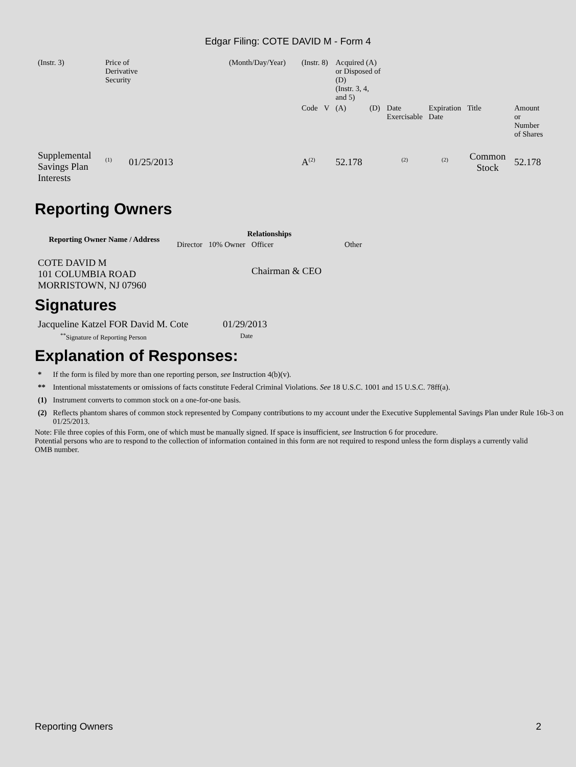Edgar Filing: COTE DAVID M - Form 4
| (Instr. 3) | Price of Derivative Security | (Month/Day/Year) | (Instr. 8) | | Acquired (A) or Disposed of (D) (Instr. 3, 4, and 5) | | | | | |
| | | | Code | V | (A) | (D) | Date Exercisable | Expiration Date | Title | Amount or Number of Shares |
| Supplemental Savings Plan Interests | <sup>(1)</sup> 01/25/2013 | | A<sup>(2)</sup> | | 52.178 | | <sup>(2)</sup> | <sup>(2)</sup> | Common Stock | 52.178 |
Reporting Owners
| Reporting Owner Name / Address | Relationships | | | |
| --- | --- | --- | --- | --- |
| | Director | 10% Owner | Officer | Other |
| COTE DAVID M 101 COLUMBIA ROAD MORRISTOWN, NJ 07960 | | | Chairman & CEO | |
Signatures
| Jacqueline Katzel FOR David M. Cote | 01/29/2013 |
| <sup>**</sup> Signature of Reporting Person | Date |
Explanation of Responses:
| * | If the form is filed by more than one reporting person, see Instruction 4(b)(v). |
| ** | Intentional misstatements or omissions of facts constitute Federal Criminal Violations. See 18 U.S.C. 1001 and 15 U.S.C. 78ff(a). |
| (1) | Instrument converts to common stock on a one-for-one basis. |
| (2) | Reflects phantom shares of common stock represented by Company contributions to my account under the Executive Supplemental Savings Plan under Rule 16b-3 on 01/25/2013. |
Note: File three copies of this Form, one of which must be manually signed. If space is insufficient, see Instruction 6 for procedure.
Potential persons who are to respond to the collection of information contained in this form are not required to respond unless the form displays a currently valid OMB number.
Reporting Owners 2